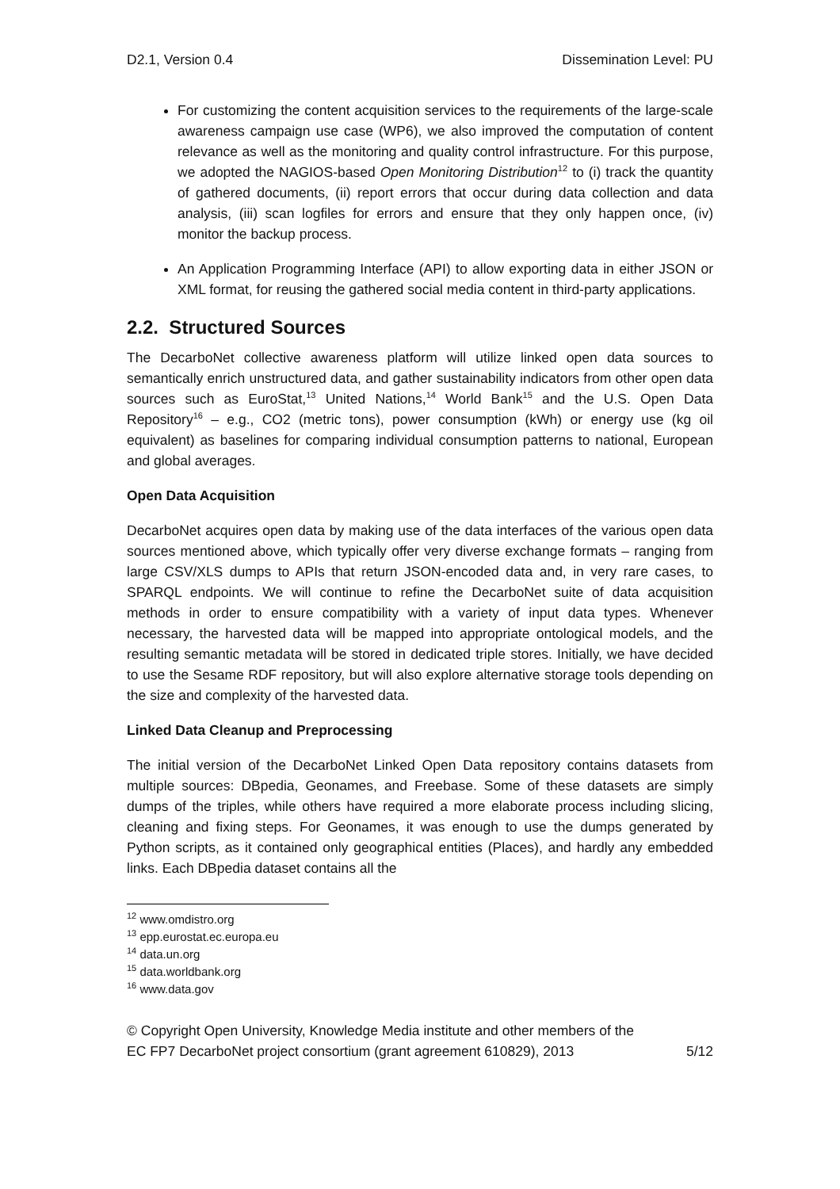D2.1, Version 0.4 Dissemination Level: PU
For customizing the content acquisition services to the requirements of the large-scale awareness campaign use case (WP6), we also improved the computation of content relevance as well as the monitoring and quality control infrastructure. For this purpose, we adopted the NAGIOS-based Open Monitoring Distribution<sup>12</sup> to (i) track the quantity of gathered documents, (ii) report errors that occur during data collection and data analysis, (iii) scan logfiles for errors and ensure that they only happen once, (iv) monitor the backup process.
An Application Programming Interface (API) to allow exporting data in either JSON or XML format, for reusing the gathered social media content in third-party applications.
2.2. Structured Sources
The DecarboNet collective awareness platform will utilize linked open data sources to semantically enrich unstructured data, and gather sustainability indicators from other open data sources such as EuroStat,<sup>13</sup> United Nations,<sup>14</sup> World Bank<sup>15</sup> and the U.S. Open Data Repository<sup>16</sup> – e.g., CO2 (metric tons), power consumption (kWh) or energy use (kg oil equivalent) as baselines for comparing individual consumption patterns to national, European and global averages.
Open Data Acquisition
DecarboNet acquires open data by making use of the data interfaces of the various open data sources mentioned above, which typically offer very diverse exchange formats – ranging from large CSV/XLS dumps to APIs that return JSON-encoded data and, in very rare cases, to SPARQL endpoints. We will continue to refine the DecarboNet suite of data acquisition methods in order to ensure compatibility with a variety of input data types. Whenever necessary, the harvested data will be mapped into appropriate ontological models, and the resulting semantic metadata will be stored in dedicated triple stores. Initially, we have decided to use the Sesame RDF repository, but will also explore alternative storage tools depending on the size and complexity of the harvested data.
Linked Data Cleanup and Preprocessing
The initial version of the DecarboNet Linked Open Data repository contains datasets from multiple sources: DBpedia, Geonames, and Freebase. Some of these datasets are simply dumps of the triples, while others have required a more elaborate process including slicing, cleaning and fixing steps. For Geonames, it was enough to use the dumps generated by Python scripts, as it contained only geographical entities (Places), and hardly any embedded links. Each DBpedia dataset contains all the
<sup>12</sup> www.omdistro.org
<sup>13</sup> epp.eurostat.ec.europa.eu
<sup>14</sup> data.un.org
<sup>15</sup> data.worldbank.org
<sup>16</sup> www.data.gov
© Copyright Open University, Knowledge Media institute and other members of the
EC FP7 DecarboNet project consortium (grant agreement 610829), 2013 5/12